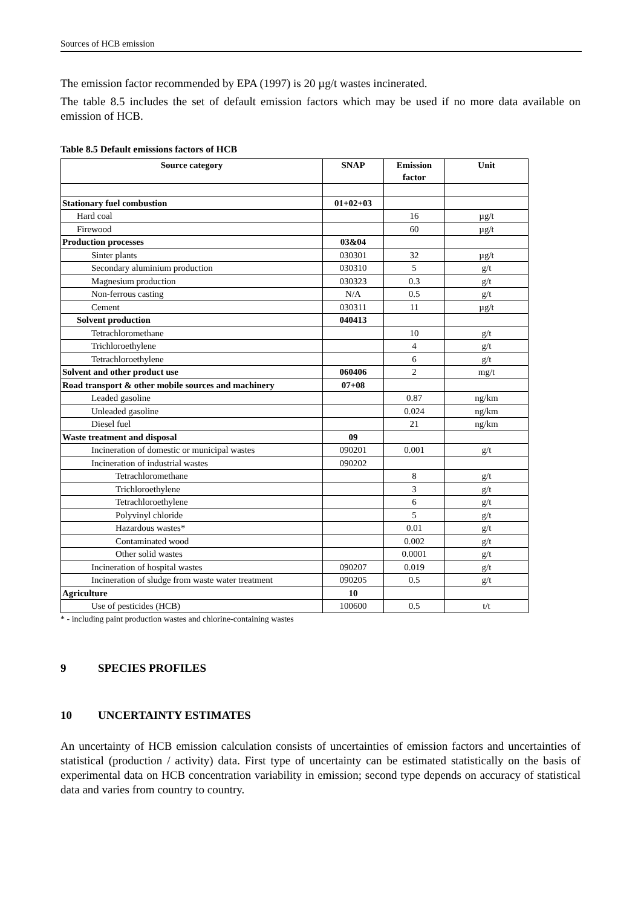Sources of HCB emission
The emission factor recommended by EPA (1997) is 20 µg/t wastes incinerated.
The table 8.5 includes the set of default emission factors which may be used if no more data available on emission of HCB.
Table 8.5 Default emissions factors of HCB
| Source category | SNAP | Emission factor | Unit |
| --- | --- | --- | --- |
| Stationary fuel combustion | 01+02+03 | | |
| Hard coal | | 16 | µg/t |
| Firewood | | 60 | µg/t |
| Production processes | 03&04 | | |
| Sinter plants | 030301 | 32 | µg/t |
| Secondary aluminium production | 030310 | 5 | g/t |
| Magnesium production | 030323 | 0.3 | g/t |
| Non-ferrous casting | N/A | 0.5 | g/t |
| Cement | 030311 | 11 | µg/t |
| Solvent production | 040413 | | |
| Tetrachloromethane | | 10 | g/t |
| Trichloroethylene | | 4 | g/t |
| Tetrachloroethylene | | 6 | g/t |
| Solvent and other product use | 060406 | 2 | mg/t |
| Road transport & other mobile sources and machinery | 07+08 | | |
| Leaded gasoline | | 0.87 | ng/km |
| Unleaded gasoline | | 0.024 | ng/km |
| Diesel fuel | | 21 | ng/km |
| Waste treatment and disposal | 09 | | |
| Incineration of domestic or municipal wastes | 090201 | 0.001 | g/t |
| Incineration of industrial wastes | 090202 | | |
| Tetrachloromethane | | 8 | g/t |
| Trichloroethylene | | 3 | g/t |
| Tetrachloroethylene | | 6 | g/t |
| Polyvinyl chloride | | 5 | g/t |
| Hazardous wastes* | | 0.01 | g/t |
| Contaminated wood | | 0.002 | g/t |
| Other solid wastes | | 0.0001 | g/t |
| Incineration of hospital wastes | 090207 | 0.019 | g/t |
| Incineration of sludge from waste water treatment | 090205 | 0.5 | g/t |
| Agriculture | 10 | | |
| Use of pesticides (HCB) | 100600 | 0.5 | t/t |
* - including paint production wastes and chlorine-containing wastes
9 SPECIES PROFILES
10 UNCERTAINTY ESTIMATES
An uncertainty of HCB emission calculation consists of uncertainties of emission factors and uncertainties of statistical (production / activity) data. First type of uncertainty can be estimated statistically on the basis of experimental data on HCB concentration variability in emission; second type depends on accuracy of statistical data and varies from country to country.